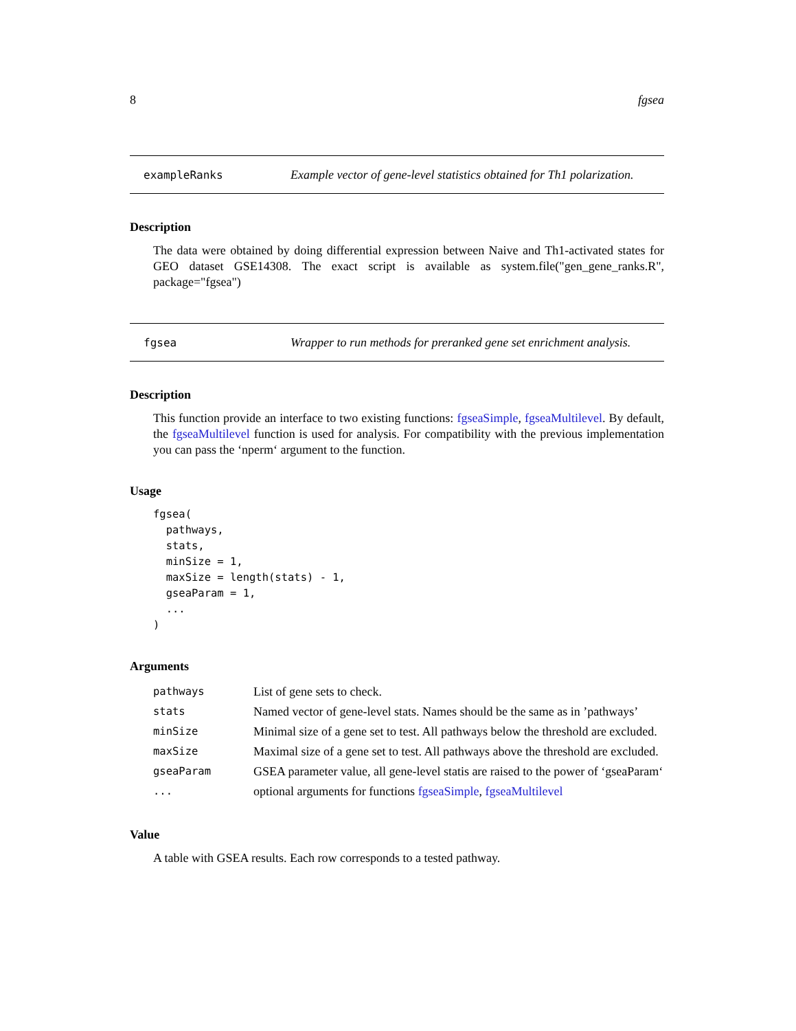8 fgsea
exampleRanks Example vector of gene-level statistics obtained for Th1 polarization.
Description
The data were obtained by doing differential expression between Naive and Th1-activated states for GEO dataset GSE14308. The exact script is available as system.file("gen_gene_ranks.R", package="fgsea")
fgsea Wrapper to run methods for preranked gene set enrichment analysis.
Description
This function provide an interface to two existing functions: fgseaSimple, fgseaMultilevel. By default, the fgseaMultilevel function is used for analysis. For compatibility with the previous implementation you can pass the ‘nperm‘ argument to the function.
Usage
fgsea(
  pathways,
  stats,
  minSize = 1,
  maxSize = length(stats) - 1,
  gseaParam = 1,
  ...
)
Arguments
| pathways | List of gene sets to check. |
| stats | Named vector of gene-level stats. Names should be the same as in ’pathways’ |
| minSize | Minimal size of a gene set to test. All pathways below the threshold are excluded. |
| maxSize | Maximal size of a gene set to test. All pathways above the threshold are excluded. |
| gseaParam | GSEA parameter value, all gene-level statis are raised to the power of ‘gseaParam‘ |
| ... | optional arguments for functions fgseaSimple , fgseaMultilevel |
Value
A table with GSEA results. Each row corresponds to a tested pathway.